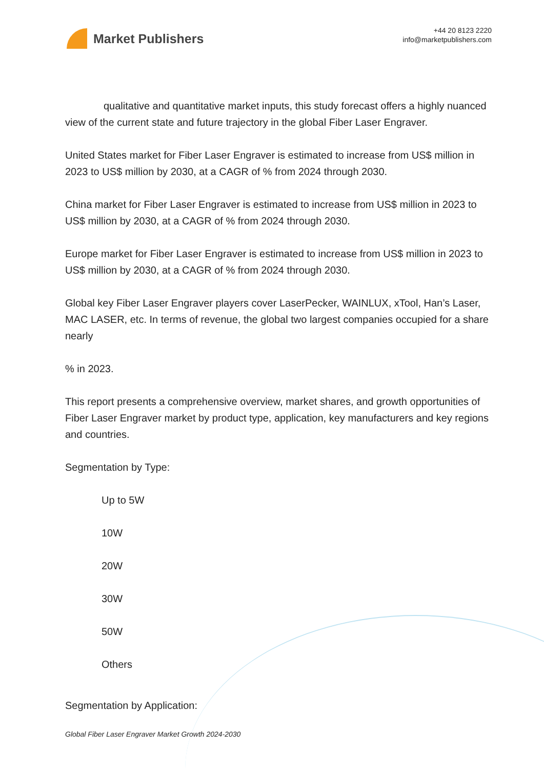Market Publishers
+44 20 8123 2220
info@marketpublishers.com
qualitative and quantitative market inputs, this study forecast offers a highly nuanced view of the current state and future trajectory in the global Fiber Laser Engraver.
United States market for Fiber Laser Engraver is estimated to increase from US$ million in 2023 to US$ million by 2030, at a CAGR of % from 2024 through 2030.
China market for Fiber Laser Engraver is estimated to increase from US$ million in 2023 to US$ million by 2030, at a CAGR of % from 2024 through 2030.
Europe market for Fiber Laser Engraver is estimated to increase from US$ million in 2023 to US$ million by 2030, at a CAGR of % from 2024 through 2030.
Global key Fiber Laser Engraver players cover LaserPecker, WAINLUX, xTool, Han’s Laser, MAC LASER, etc. In terms of revenue, the global two largest companies occupied for a share nearly
% in 2023.
This report presents a comprehensive overview, market shares, and growth opportunities of Fiber Laser Engraver market by product type, application, key manufacturers and key regions and countries.
Segmentation by Type:
Up to 5W
10W
20W
30W
50W
Others
Segmentation by Application:
Global Fiber Laser Engraver Market Growth 2024-2030